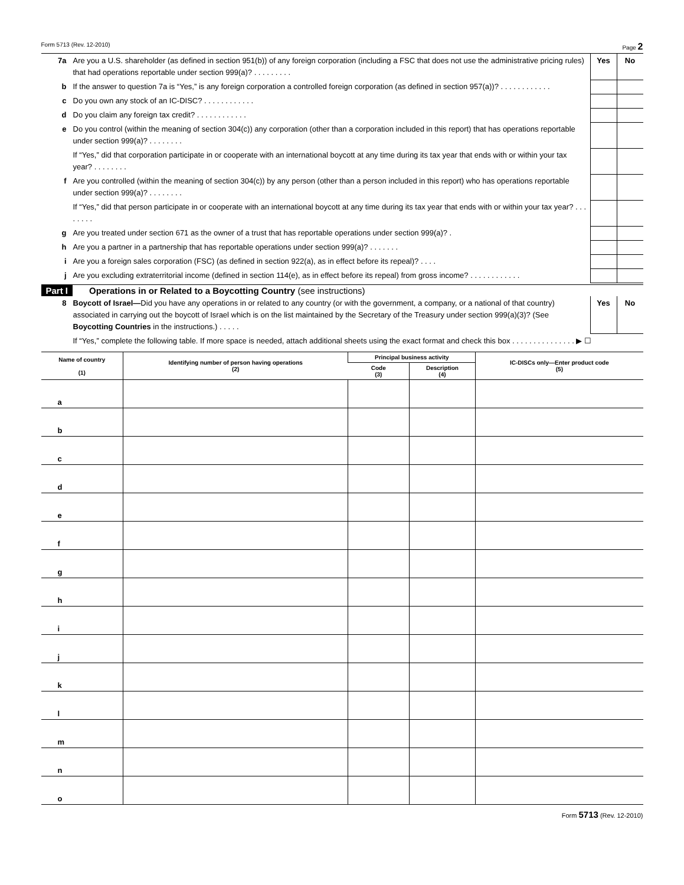Form 5713 (Rev. 12-2010) Page 2
| 7a | Are you a U.S. shareholder (as defined in section 951(b)) of any foreign corporation (including a FSC that does not use the administrative pricing rules) that had operations reportable under section 999(a)? . . . . . . . . . | Yes | No |
| b | If the answer to question 7a is “Yes,” is any foreign corporation a controlled foreign corporation (as defined in section 957(a))? . . . . . . . . . . . . | | |
| c | Do you own any stock of an IC-DISC? . . . . . . . . . . . . | | |
| d | Do you claim any foreign tax credit? . . . . . . . . . . . . | | |
| e | Do you control (within the meaning of section 304(c)) any corporation (other than a corporation included in this report) that has operations reportable under section 999(a)? . . . . . . . . | | |
| | If “Yes,” did that corporation participate in or cooperate with an international boycott at any time during its tax year that ends with or within your tax year? . . . . . . . . | | |
| f | Are you controlled (within the meaning of section 304(c)) by any person (other than a person included in this report) who has operations reportable under section 999(a)? . . . . . . . . | | |
| | If “Yes,” did that person participate in or cooperate with an international boycott at any time during its tax year that ends with or within your tax year? . . . . . . . . | | |
| g | Are you treated under section 671 as the owner of a trust that has reportable operations under section 999(a)? . | | |
| h | Are you a partner in a partnership that has reportable operations under section 999(a)? . . . . . . . | | |
| i | Are you a foreign sales corporation (FSC) (as defined in section 922(a), as in effect before its repeal)? . . . . | | |
| j | Are you excluding extraterritorial income (defined in section 114(e), as in effect before its repeal) from gross income? . . . . . . . . . . . . | | |
Part I Operations in or Related to a Boycotting Country (see instructions)
| 8 | Boycott of Israel— Did you have any operations in or related to any country (or with the government, a company, or a national of that country) associated in carrying out the boycott of Israel which is on the list maintained by the Secretary of the Treasury under section 999(a)(3)? (See Boycotting Countries in the instructions.) . . . . . | Yes | No |
| | If “Yes,” complete the following table. If more space is needed, attach additional sheets using the exact format and check this box . . . . . . . . . . . . . . . ▶ ☐ | | |
| Name of country (1) | Identifying number of person having operations (2) | Principal business activity | | IC-DISCs only—Enter product code (5) |
| --- | --- | --- | --- | --- |
| | | Code (3) | Description (4) | |
| a | | | | |
| b | | | | |
| c | | | | |
| d | | | | |
| e | | | | |
| f | | | | |
| g | | | | |
| h | | | | |
| i | | | | |
| j | | | | |
| k | | | | |
| l | | | | |
| m | | | | |
| n | | | | |
| o | | | | |
Form 5713 (Rev. 12-2010)